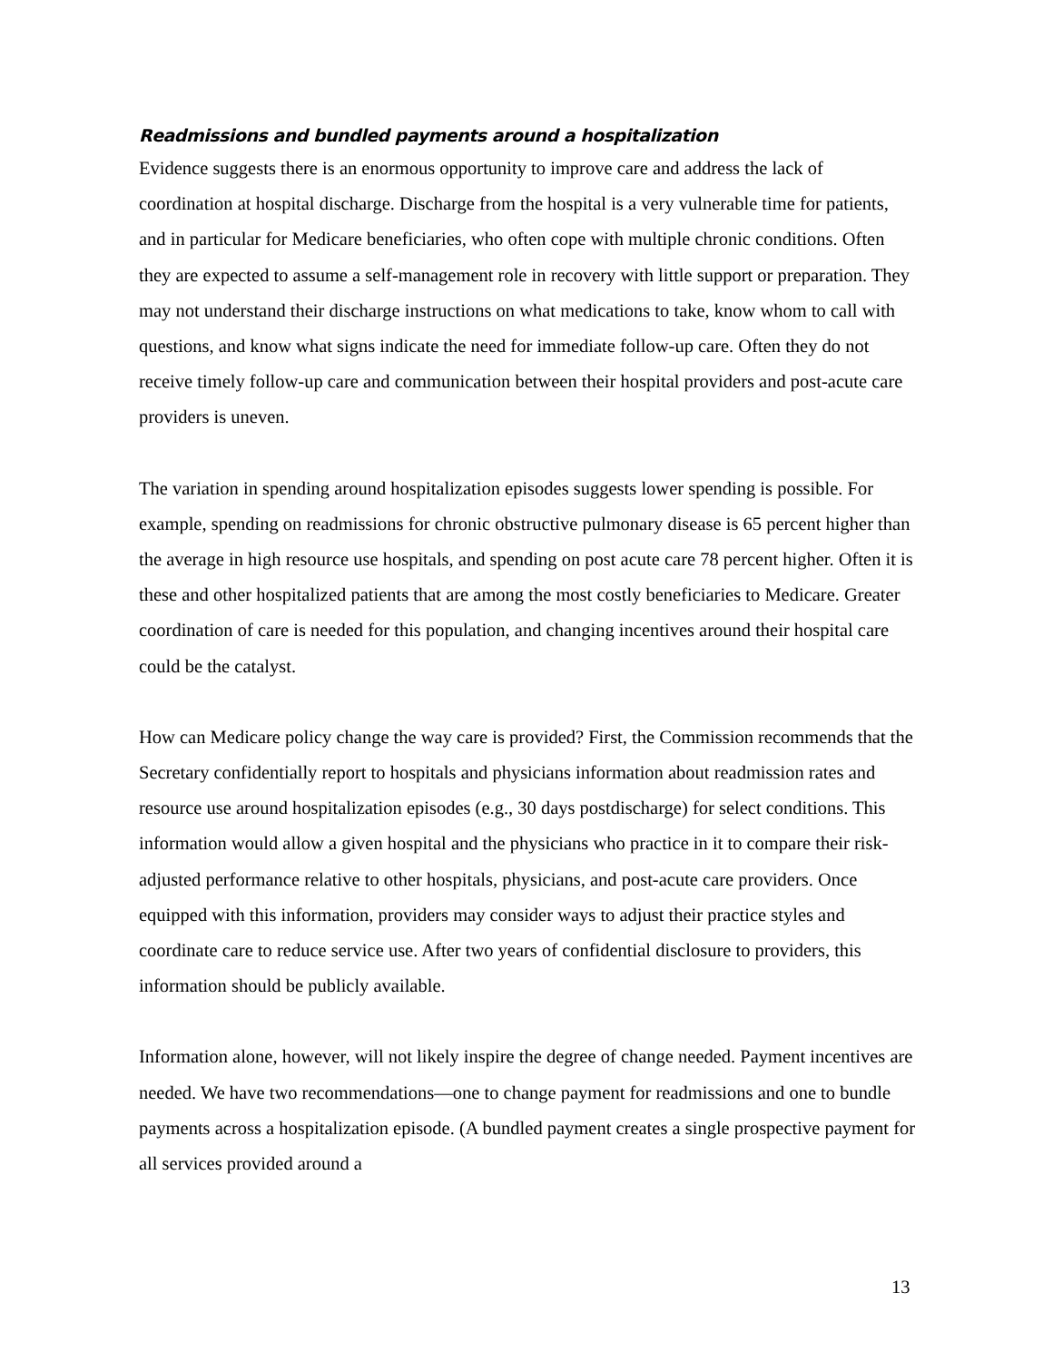Readmissions and bundled payments around a hospitalization
Evidence suggests there is an enormous opportunity to improve care and address the lack of coordination at hospital discharge. Discharge from the hospital is a very vulnerable time for patients, and in particular for Medicare beneficiaries, who often cope with multiple chronic conditions. Often they are expected to assume a self-management role in recovery with little support or preparation. They may not understand their discharge instructions on what medications to take, know whom to call with questions, and know what signs indicate the need for immediate follow-up care. Often they do not receive timely follow-up care and communication between their hospital providers and post-acute care providers is uneven.
The variation in spending around hospitalization episodes suggests lower spending is possible. For example, spending on readmissions for chronic obstructive pulmonary disease is 65 percent higher than the average in high resource use hospitals, and spending on post acute care 78 percent higher. Often it is these and other hospitalized patients that are among the most costly beneficiaries to Medicare. Greater coordination of care is needed for this population, and changing incentives around their hospital care could be the catalyst.
How can Medicare policy change the way care is provided? First, the Commission recommends that the Secretary confidentially report to hospitals and physicians information about readmission rates and resource use around hospitalization episodes (e.g., 30 days postdischarge) for select conditions. This information would allow a given hospital and the physicians who practice in it to compare their risk-adjusted performance relative to other hospitals, physicians, and post-acute care providers. Once equipped with this information, providers may consider ways to adjust their practice styles and coordinate care to reduce service use. After two years of confidential disclosure to providers, this information should be publicly available.
Information alone, however, will not likely inspire the degree of change needed. Payment incentives are needed. We have two recommendations—one to change payment for readmissions and one to bundle payments across a hospitalization episode. (A bundled payment creates a single prospective payment for all services provided around a
13